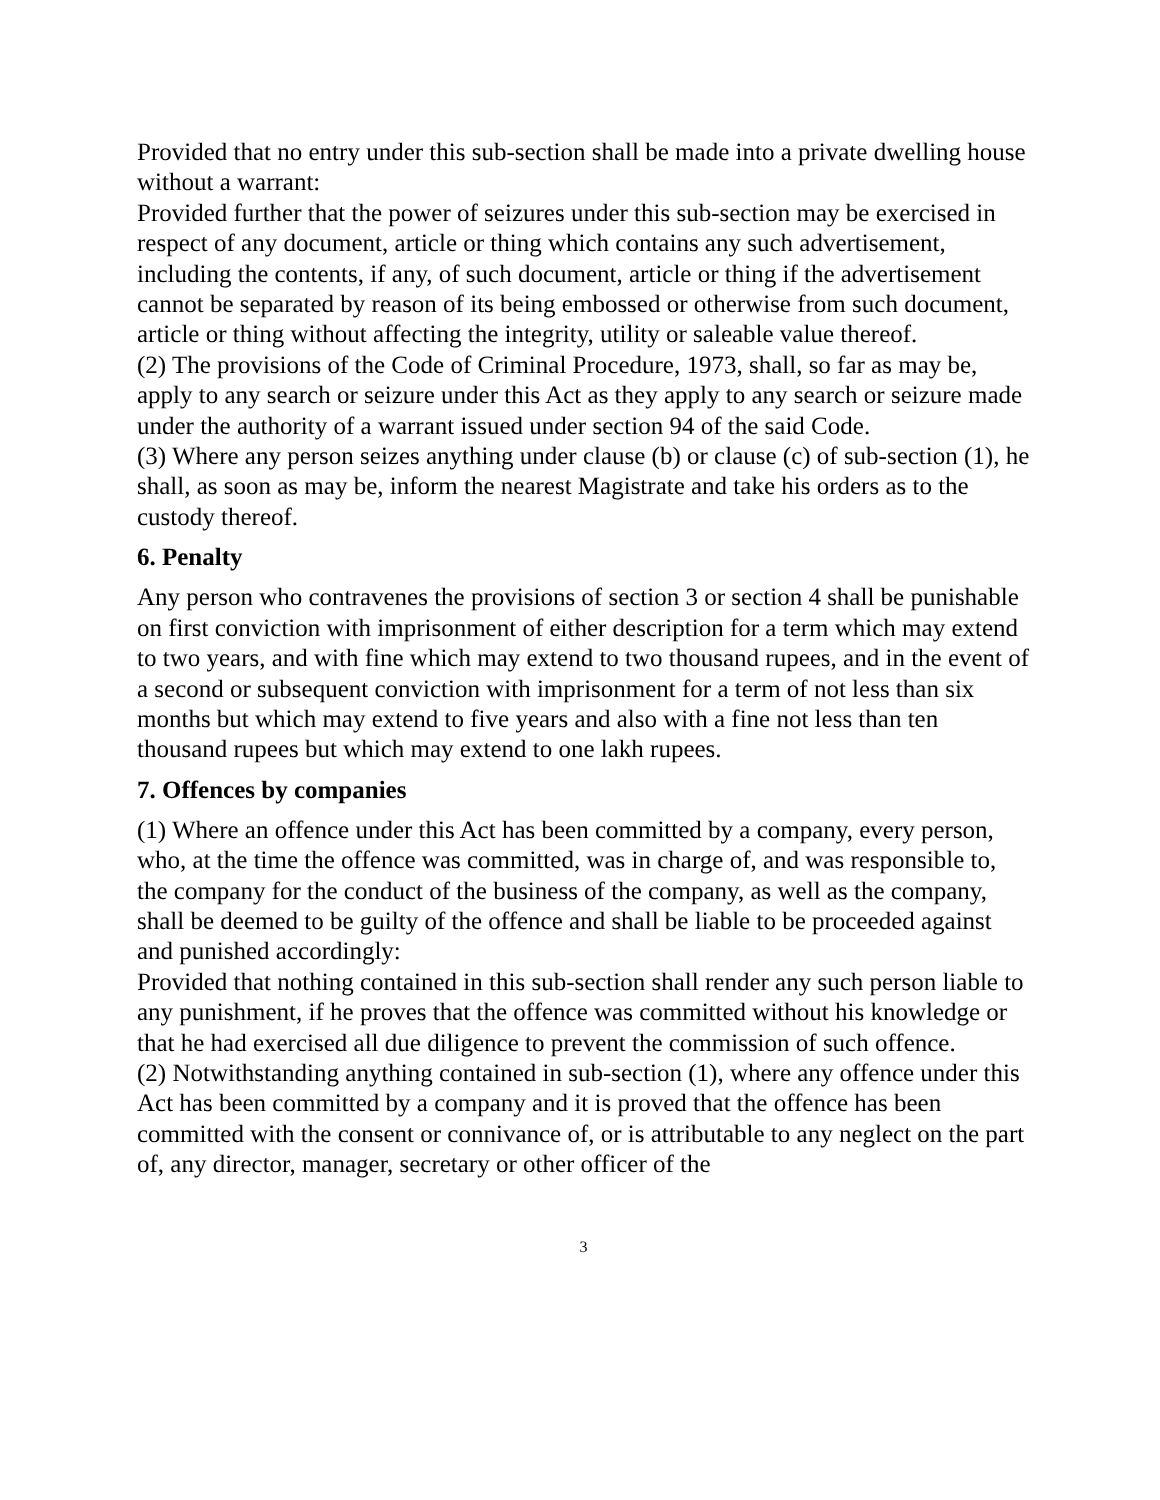Provided that no entry under this sub-section shall be made into a private dwelling house without a warrant:
Provided further that the power of seizures under this sub-section may be exercised in respect of any document, article or thing which contains any such advertisement, including the contents, if any, of such document, article or thing if the advertisement cannot be separated by reason of its being embossed or otherwise from such document, article or thing without affecting the integrity, utility or saleable value thereof.
(2) The provisions of the Code of Criminal Procedure, 1973, shall, so far as may be, apply to any search or seizure under this Act as they apply to any search or seizure made under the authority of a warrant issued under section 94 of the said Code.
(3) Where any person seizes anything under clause (b) or clause (c) of sub-section (1), he shall, as soon as may be, inform the nearest Magistrate and take his orders as to the custody thereof.
6. Penalty
Any person who contravenes the provisions of section 3 or section 4 shall be punishable on first conviction with imprisonment of either description for a term which may extend to two years, and with fine which may extend to two thousand rupees, and in the event of a second or subsequent conviction with imprisonment for a term of not less than six months but which may extend to five years and also with a fine not less than ten thousand rupees but which may extend to one lakh rupees.
7. Offences by companies
(1) Where an offence under this Act has been committed by a company, every person, who, at the time the offence was committed, was in charge of, and was responsible to, the company for the conduct of the business of the company, as well as the company, shall be deemed to be guilty of the offence and shall be liable to be proceeded against and punished accordingly:
Provided that nothing contained in this sub-section shall render any such person liable to any punishment, if he proves that the offence was committed without his knowledge or that he had exercised all due diligence to prevent the commission of such offence.
(2) Notwithstanding anything contained in sub-section (1), where any offence under this Act has been committed by a company and it is proved that the offence has been committed with the consent or connivance of, or is attributable to any neglect on the part of, any director, manager, secretary or other officer of the
3